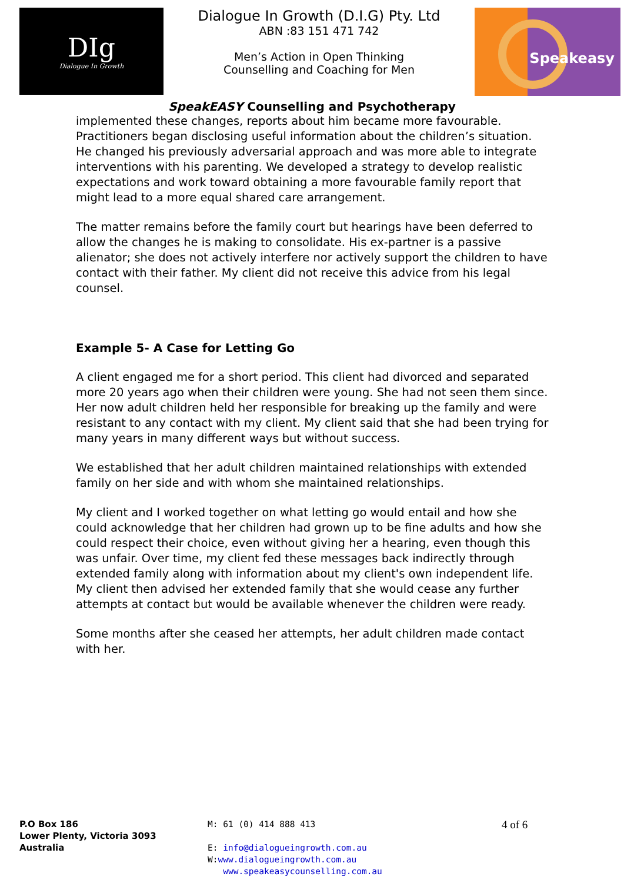DIg
Dialogue In Growth
Dialogue In Growth (D.I.G) Pty. Ltd
ABN :83 151 471 742
Men’s Action in Open Thinking
Counselling and Coaching for Men
Speakeasy
SpeakEASY Counselling and Psychotherapy
implemented these changes, reports about him became more favourable. Practitioners began disclosing useful information about the children’s situation. He changed his previously adversarial approach and was more able to integrate interventions with his parenting. We developed a strategy to develop realistic expectations and work toward obtaining a more favourable family report that might lead to a more equal shared care arrangement.
The matter remains before the family court but hearings have been deferred to allow the changes he is making to consolidate. His ex-partner is a passive alienator; she does not actively interfere nor actively support the children to have contact with their father. My client did not receive this advice from his legal counsel.
Example 5- A Case for Letting Go
A client engaged me for a short period. This client had divorced and separated more 20 years ago when their children were young. She had not seen them since. Her now adult children held her responsible for breaking up the family and were resistant to any contact with my client. My client said that she had been trying for many years in many different ways but without success.
We established that her adult children maintained relationships with extended family on her side and with whom she maintained relationships.
My client and I worked together on what letting go would entail and how she could acknowledge that her children had grown up to be fine adults and how she could respect their choice, even without giving her a hearing, even though this was unfair. Over time, my client fed these messages back indirectly through extended family along with information about my client's own independent life. My client then advised her extended family that she would cease any further attempts at contact but would be available whenever the children were ready.
Some months after she ceased her attempts, her adult children made contact with her.
P.O Box 186
Lower Plenty, Victoria 3093
Australia
M: 61 (0) 414 888 413
E: info@dialogueingrowth.com.au
W:www.dialogueingrowth.com.au
www.speakeasycounselling.com.au
4 of 6